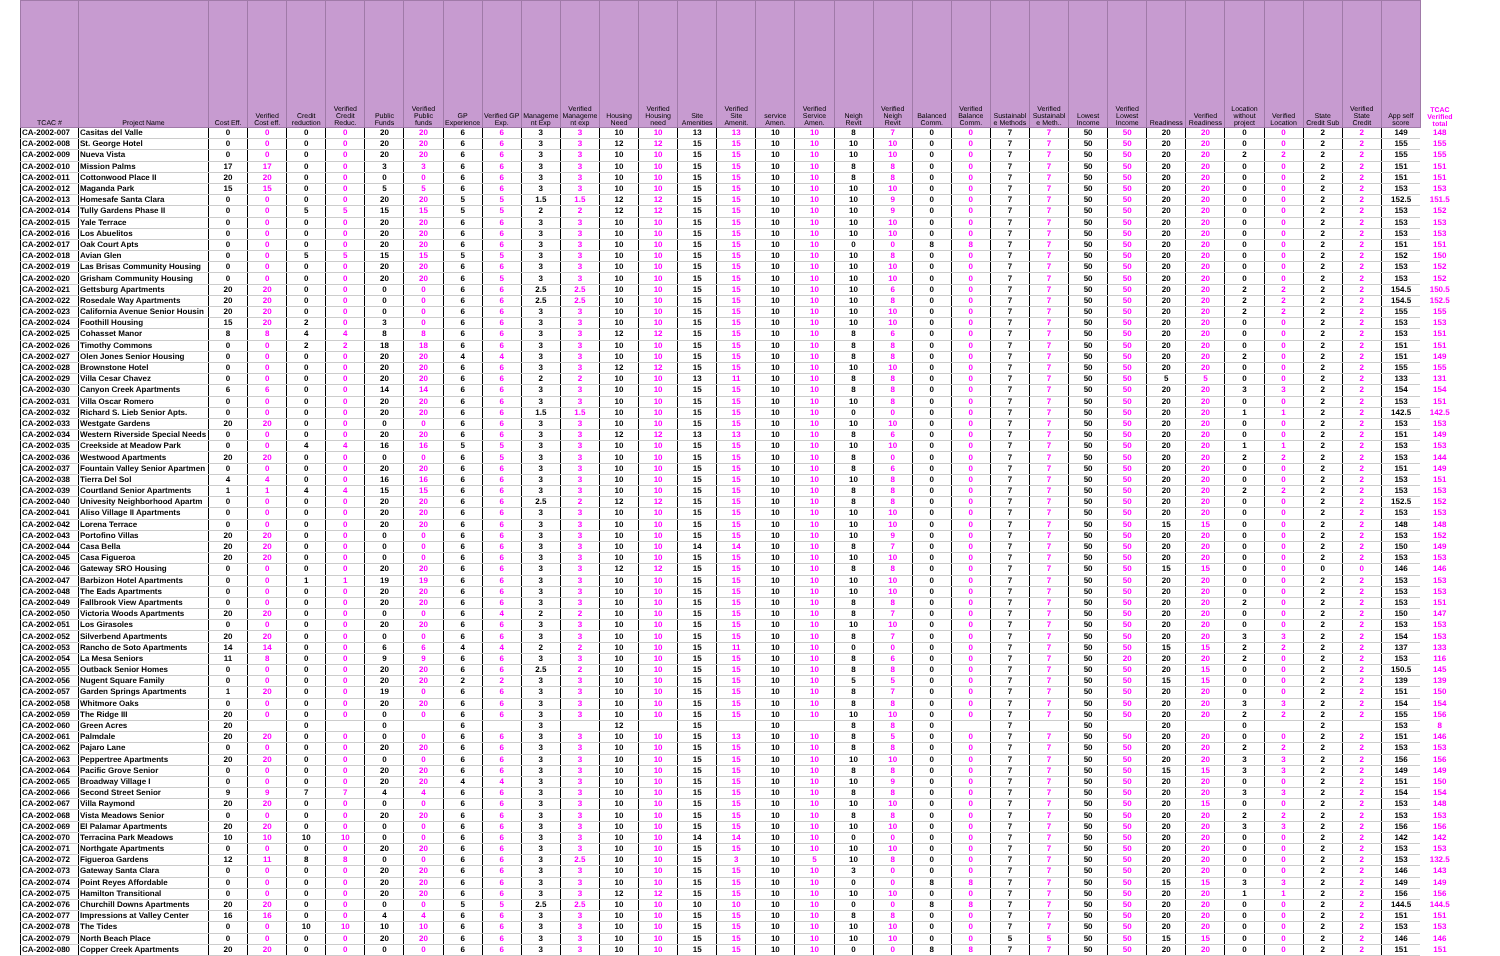| TCAC # | Project Name | Cost Eff. | Verified Cost eff. | Credit reduction | Verified Credit Reduc. | Public Funds | Verified Public funds | GP Experience | Verified GP Exp. | Management Exp | Verified Management exp | Housing Need | Verified Housing need | Site Amenities | Verified Site Amenit. | service Amen. | Verified Service Amen. | Neigh Revit | Verified Neigh Revit | Balanced Comm. | Verified Balance Comm. | Sustainable Methods | Verified Sustainable Meth.. | Lowest Income | Verified Lowest Income | Readiness | Verified Readiness | Location without project | Verified Location | State Credit Sub | Verified State Credit | App self score | TCAC Verified total |
| --- | --- | --- | --- | --- | --- | --- | --- | --- | --- | --- | --- | --- | --- | --- | --- | --- | --- | --- | --- | --- | --- | --- | --- | --- | --- | --- | --- | --- | --- | --- | --- | --- | --- |
| CA-2002-007 | Casitas del Valle | 0 | 0 | 0 | 0 | 20 | 20 | 6 | 6 | 3 | 3 | 10 | 10 | 13 | 13 | 10 | 10 | 8 | 7 | 0 | 0 | 7 | 7 | 50 | 50 | 20 | 20 | 0 | 0 | 2 | 2 | 149 | 148 |
| CA-2002-008 | St. George Hotel | 0 | 0 | 0 | 0 | 20 | 20 | 6 | 6 | 3 | 3 | 12 | 12 | 15 | 15 | 10 | 10 | 10 | 10 | 0 | 0 | 7 | 7 | 50 | 50 | 20 | 20 | 0 | 0 | 2 | 2 | 155 | 155 |
| CA-2002-009 | Nueva Vista | 0 | 0 | 0 | 0 | 20 | 20 | 6 | 6 | 3 | 3 | 10 | 10 | 15 | 15 | 10 | 10 | 10 | 10 | 0 | 0 | 7 | 7 | 50 | 50 | 20 | 20 | 2 | 2 | 2 | 2 | 155 | 155 |
| CA-2002-010 | Mission Palms | 17 | 17 | 0 | 0 | 3 | 3 | 6 | 6 | 3 | 3 | 10 | 10 | 15 | 15 | 10 | 10 | 8 | 8 | 0 | 0 | 7 | 7 | 50 | 50 | 20 | 20 | 0 | 0 | 2 | 2 | 151 | 151 |
| CA-2002-011 | Cottonwood Place II | 20 | 20 | 0 | 0 | 0 | 0 | 6 | 6 | 3 | 3 | 10 | 10 | 15 | 15 | 10 | 10 | 8 | 8 | 0 | 0 | 7 | 7 | 50 | 50 | 20 | 20 | 0 | 0 | 2 | 2 | 151 | 151 |
| CA-2002-012 | Maganda Park | 15 | 15 | 0 | 0 | 5 | 5 | 6 | 6 | 3 | 3 | 10 | 10 | 15 | 15 | 10 | 10 | 10 | 10 | 0 | 0 | 7 | 7 | 50 | 50 | 20 | 20 | 0 | 0 | 2 | 2 | 153 | 153 |
| CA-2002-013 | Homesafe Santa Clara | 0 | 0 | 0 | 0 | 20 | 20 | 5 | 5 | 1.5 | 1.5 | 12 | 12 | 15 | 15 | 10 | 10 | 10 | 9 | 0 | 0 | 7 | 7 | 50 | 50 | 20 | 20 | 0 | 0 | 2 | 2 | 152.5 | 151.5 |
| CA-2002-014 | Tully Gardens Phase II | 0 | 0 | 5 | 5 | 15 | 15 | 5 | 5 | 2 | 2 | 12 | 12 | 15 | 15 | 10 | 10 | 10 | 9 | 0 | 0 | 7 | 7 | 50 | 50 | 20 | 20 | 0 | 0 | 2 | 2 | 153 | 152 |
| CA-2002-015 | Yale Terrace | 0 | 0 | 0 | 0 | 20 | 20 | 6 | 6 | 3 | 3 | 10 | 10 | 15 | 15 | 10 | 10 | 10 | 10 | 0 | 0 | 7 | 7 | 50 | 50 | 20 | 20 | 0 | 0 | 2 | 2 | 153 | 153 |
| CA-2002-016 | Los Abuelitos | 0 | 0 | 0 | 0 | 20 | 20 | 6 | 6 | 3 | 3 | 10 | 10 | 15 | 15 | 10 | 10 | 10 | 10 | 0 | 0 | 7 | 7 | 50 | 50 | 20 | 20 | 0 | 0 | 2 | 2 | 153 | 153 |
| CA-2002-017 | Oak Court Apts | 0 | 0 | 0 | 0 | 20 | 20 | 6 | 6 | 3 | 3 | 10 | 10 | 15 | 15 | 10 | 10 | 0 | 0 | 8 | 8 | 7 | 7 | 50 | 50 | 20 | 20 | 0 | 0 | 2 | 2 | 151 | 151 |
| CA-2002-018 | Avian Glen | 0 | 0 | 5 | 5 | 15 | 15 | 5 | 5 | 3 | 3 | 10 | 10 | 15 | 15 | 10 | 10 | 10 | 8 | 0 | 0 | 7 | 7 | 50 | 50 | 20 | 20 | 0 | 0 | 2 | 2 | 152 | 150 |
| CA-2002-019 | Las Brisas Community Housing | 0 | 0 | 0 | 0 | 20 | 20 | 6 | 6 | 3 | 3 | 10 | 10 | 15 | 15 | 10 | 10 | 10 | 10 | 0 | 0 | 7 | 7 | 50 | 50 | 20 | 20 | 0 | 0 | 2 | 2 | 153 | 152 |
| CA-2002-020 | Grisham Community Housing | 0 | 0 | 0 | 0 | 20 | 20 | 6 | 5 | 3 | 3 | 10 | 10 | 15 | 15 | 10 | 10 | 10 | 10 | 0 | 0 | 7 | 7 | 50 | 50 | 20 | 20 | 0 | 0 | 2 | 2 | 153 | 152 |
| CA-2002-021 | Gettsburg Apartments | 20 | 20 | 0 | 0 | 0 | 0 | 6 | 6 | 2.5 | 2.5 | 10 | 10 | 15 | 15 | 10 | 10 | 10 | 6 | 0 | 0 | 7 | 7 | 50 | 50 | 20 | 20 | 2 | 2 | 2 | 2 | 154.5 | 150.5 |
| CA-2002-022 | Rosedale Way Apartments | 20 | 20 | 0 | 0 | 0 | 0 | 6 | 6 | 2.5 | 2.5 | 10 | 10 | 15 | 15 | 10 | 10 | 10 | 8 | 0 | 0 | 7 | 7 | 50 | 50 | 20 | 20 | 2 | 2 | 2 | 2 | 154.5 | 152.5 |
| CA-2002-023 | California Avenue Senior Housin | 20 | 20 | 0 | 0 | 0 | 0 | 6 | 6 | 3 | 3 | 10 | 10 | 15 | 15 | 10 | 10 | 10 | 10 | 0 | 0 | 7 | 7 | 50 | 50 | 20 | 20 | 2 | 2 | 2 | 2 | 155 | 155 |
| CA-2002-024 | Foothill Housing | 15 | 20 | 2 | 0 | 3 | 0 | 6 | 6 | 3 | 3 | 10 | 10 | 15 | 15 | 10 | 10 | 10 | 10 | 0 | 0 | 7 | 7 | 50 | 50 | 20 | 20 | 0 | 0 | 2 | 2 | 153 | 153 |
| CA-2002-025 | Cohasset Manor | 8 | 8 | 4 | 4 | 8 | 8 | 6 | 6 | 3 | 3 | 12 | 12 | 15 | 15 | 10 | 10 | 8 | 6 | 0 | 0 | 7 | 7 | 50 | 50 | 20 | 20 | 0 | 0 | 2 | 2 | 153 | 151 |
| CA-2002-026 | Timothy Commons | 0 | 0 | 2 | 2 | 18 | 18 | 6 | 6 | 3 | 3 | 10 | 10 | 15 | 15 | 10 | 10 | 8 | 8 | 0 | 0 | 7 | 7 | 50 | 50 | 20 | 20 | 0 | 0 | 2 | 2 | 151 | 151 |
| CA-2002-027 | Olen Jones Senior Housing | 0 | 0 | 0 | 0 | 20 | 20 | 4 | 4 | 3 | 3 | 10 | 10 | 15 | 15 | 10 | 10 | 8 | 8 | 0 | 0 | 7 | 7 | 50 | 50 | 20 | 20 | 2 | 0 | 2 | 2 | 151 | 149 |
| CA-2002-028 | Brownstone Hotel | 0 | 0 | 0 | 0 | 20 | 20 | 6 | 6 | 3 | 3 | 12 | 12 | 15 | 15 | 10 | 10 | 10 | 10 | 0 | 0 | 7 | 7 | 50 | 50 | 20 | 20 | 0 | 0 | 2 | 2 | 155 | 155 |
| CA-2002-029 | Villa Cesar Chavez | 0 | 0 | 0 | 0 | 20 | 20 | 6 | 6 | 2 | 2 | 10 | 10 | 13 | 11 | 10 | 10 | 8 | 8 | 0 | 0 | 7 | 7 | 50 | 50 | 5 | 5 | 0 | 0 | 2 | 2 | 133 | 131 |
| CA-2002-030 | Canyon Creek Apartments | 6 | 6 | 0 | 0 | 14 | 14 | 6 | 6 | 3 | 3 | 10 | 10 | 15 | 15 | 10 | 10 | 8 | 8 | 0 | 0 | 7 | 7 | 50 | 50 | 20 | 20 | 3 | 3 | 2 | 2 | 154 | 154 |
| CA-2002-031 | Villa Oscar Romero | 0 | 0 | 0 | 0 | 20 | 20 | 6 | 6 | 3 | 3 | 10 | 10 | 15 | 15 | 10 | 10 | 10 | 8 | 0 | 0 | 7 | 7 | 50 | 50 | 20 | 20 | 0 | 0 | 2 | 2 | 153 | 151 |
| CA-2002-032 | Richard S. Lieb Senior Apts. | 0 | 0 | 0 | 0 | 20 | 20 | 6 | 6 | 1.5 | 1.5 | 10 | 10 | 15 | 15 | 10 | 10 | 0 | 0 | 0 | 0 | 7 | 7 | 50 | 50 | 20 | 20 | 1 | 1 | 2 | 2 | 142.5 | 142.5 |
| CA-2002-033 | Westgate Gardens | 20 | 20 | 0 | 0 | 0 | 0 | 6 | 6 | 3 | 3 | 10 | 10 | 15 | 15 | 10 | 10 | 10 | 10 | 0 | 0 | 7 | 7 | 50 | 50 | 20 | 20 | 0 | 0 | 2 | 2 | 153 | 153 |
| CA-2002-034 | Western Riverside Special Needs | 0 | 0 | 0 | 0 | 20 | 20 | 6 | 6 | 3 | 3 | 12 | 12 | 13 | 13 | 10 | 10 | 8 | 6 | 0 | 0 | 7 | 7 | 50 | 50 | 20 | 20 | 0 | 0 | 2 | 2 | 151 | 149 |
| CA-2002-035 | Creekside at Meadow Park | 0 | 0 | 4 | 4 | 16 | 16 | 5 | 5 | 3 | 3 | 10 | 10 | 15 | 15 | 10 | 10 | 10 | 10 | 0 | 0 | 7 | 7 | 50 | 50 | 20 | 20 | 1 | 1 | 2 | 2 | 153 | 153 |
| CA-2002-036 | Westwood Apartments | 20 | 20 | 0 | 0 | 0 | 0 | 6 | 5 | 3 | 3 | 10 | 10 | 15 | 15 | 10 | 10 | 8 | 0 | 0 | 0 | 7 | 7 | 50 | 50 | 20 | 20 | 2 | 2 | 2 | 2 | 153 | 144 |
| CA-2002-037 | Fountain Valley Senior Apartmen | 0 | 0 | 0 | 0 | 20 | 20 | 6 | 6 | 3 | 3 | 10 | 10 | 15 | 15 | 10 | 10 | 8 | 6 | 0 | 0 | 7 | 7 | 50 | 50 | 20 | 20 | 0 | 0 | 2 | 2 | 151 | 149 |
| CA-2002-038 | Tierra Del Sol | 4 | 4 | 0 | 0 | 16 | 16 | 6 | 6 | 3 | 3 | 10 | 10 | 15 | 15 | 10 | 10 | 10 | 8 | 0 | 0 | 7 | 7 | 50 | 50 | 20 | 20 | 0 | 0 | 2 | 2 | 153 | 151 |
| CA-2002-039 | Courtland Senior Apartments | 1 | 1 | 4 | 4 | 15 | 15 | 6 | 6 | 3 | 3 | 10 | 10 | 15 | 15 | 10 | 10 | 8 | 8 | 0 | 0 | 7 | 7 | 50 | 50 | 20 | 20 | 2 | 2 | 2 | 2 | 153 | 153 |
| CA-2002-040 | Univesity Neighborhood Apartm | 0 | 0 | 0 | 0 | 20 | 20 | 6 | 6 | 2.5 | 2 | 12 | 12 | 15 | 15 | 10 | 10 | 8 | 8 | 0 | 0 | 7 | 7 | 50 | 50 | 20 | 20 | 0 | 0 | 2 | 2 | 152.5 | 152 |
| CA-2002-041 | Aliso Village II Apartments | 0 | 0 | 0 | 0 | 20 | 20 | 6 | 6 | 3 | 3 | 10 | 10 | 15 | 15 | 10 | 10 | 10 | 10 | 0 | 0 | 7 | 7 | 50 | 50 | 20 | 20 | 0 | 0 | 2 | 2 | 153 | 153 |
| CA-2002-042 | Lorena Terrace | 0 | 0 | 0 | 0 | 20 | 20 | 6 | 6 | 3 | 3 | 10 | 10 | 15 | 15 | 10 | 10 | 10 | 10 | 0 | 0 | 7 | 7 | 50 | 50 | 15 | 15 | 0 | 0 | 2 | 2 | 148 | 148 |
| CA-2002-043 | Portofino Villas | 20 | 20 | 0 | 0 | 0 | 0 | 6 | 6 | 3 | 3 | 10 | 10 | 15 | 15 | 10 | 10 | 10 | 9 | 0 | 0 | 7 | 7 | 50 | 50 | 20 | 20 | 0 | 0 | 2 | 2 | 153 | 152 |
| CA-2002-044 | Casa Bella | 20 | 20 | 0 | 0 | 0 | 0 | 6 | 6 | 3 | 3 | 10 | 10 | 14 | 14 | 10 | 10 | 8 | 7 | 0 | 0 | 7 | 7 | 50 | 50 | 20 | 20 | 0 | 0 | 2 | 2 | 150 | 149 |
| CA-2002-045 | Casa Figueroa | 20 | 20 | 0 | 0 | 0 | 0 | 6 | 6 | 3 | 3 | 10 | 10 | 15 | 15 | 10 | 10 | 10 | 10 | 0 | 0 | 7 | 7 | 50 | 50 | 20 | 20 | 0 | 0 | 2 | 2 | 153 | 153 |
| CA-2002-046 | Gateway SRO Housing | 0 | 0 | 0 | 0 | 20 | 20 | 6 | 6 | 3 | 3 | 12 | 12 | 15 | 15 | 10 | 10 | 8 | 8 | 0 | 0 | 7 | 7 | 50 | 50 | 15 | 15 | 0 | 0 | 0 | 0 | 146 | 146 |
| CA-2002-047 | Barbizon Hotel Apartments | 0 | 0 | 1 | 1 | 19 | 19 | 6 | 6 | 3 | 3 | 10 | 10 | 15 | 15 | 10 | 10 | 10 | 10 | 0 | 0 | 7 | 7 | 50 | 50 | 20 | 20 | 0 | 0 | 2 | 2 | 153 | 153 |
| CA-2002-048 | The Eads Apartments | 0 | 0 | 0 | 0 | 20 | 20 | 6 | 6 | 3 | 3 | 10 | 10 | 15 | 15 | 10 | 10 | 10 | 10 | 0 | 0 | 7 | 7 | 50 | 50 | 20 | 20 | 0 | 0 | 2 | 2 | 153 | 153 |
| CA-2002-049 | Fallbrook View Apartments | 0 | 0 | 0 | 0 | 20 | 20 | 6 | 6 | 3 | 3 | 10 | 10 | 15 | 15 | 10 | 10 | 8 | 8 | 0 | 0 | 7 | 7 | 50 | 50 | 20 | 20 | 2 | 0 | 2 | 2 | 153 | 151 |
| CA-2002-050 | Victoria Woods Apartments | 20 | 20 | 0 | 0 | 0 | 0 | 6 | 4 | 2 | 2 | 10 | 10 | 15 | 15 | 10 | 10 | 8 | 7 | 0 | 0 | 7 | 7 | 50 | 50 | 20 | 20 | 0 | 0 | 2 | 2 | 150 | 147 |
| CA-2002-051 | Los Girasoles | 0 | 0 | 0 | 0 | 20 | 20 | 6 | 6 | 3 | 3 | 10 | 10 | 15 | 15 | 10 | 10 | 10 | 10 | 0 | 0 | 7 | 7 | 50 | 50 | 20 | 20 | 0 | 0 | 2 | 2 | 153 | 153 |
| CA-2002-052 | Silverbend Apartments | 20 | 20 | 0 | 0 | 0 | 0 | 6 | 6 | 3 | 3 | 10 | 10 | 15 | 15 | 10 | 10 | 8 | 7 | 0 | 0 | 7 | 7 | 50 | 50 | 20 | 20 | 3 | 3 | 2 | 2 | 154 | 153 |
| CA-2002-053 | Rancho de Soto Apartments | 14 | 14 | 0 | 0 | 6 | 6 | 4 | 4 | 2 | 2 | 10 | 10 | 15 | 11 | 10 | 10 | 0 | 0 | 0 | 0 | 7 | 7 | 50 | 50 | 15 | 15 | 2 | 2 | 2 | 2 | 137 | 133 |
| CA-2002-054 | La Mesa Seniors | 11 | 8 | 0 | 0 | 9 | 9 | 6 | 6 | 3 | 3 | 10 | 10 | 15 | 15 | 10 | 10 | 8 | 6 | 0 | 0 | 7 | 7 | 50 | 20 | 20 | 20 | 2 | 0 | 2 | 2 | 153 | 116 |
| CA-2002-055 | Outback Senior Homes | 0 | 0 | 0 | 0 | 20 | 20 | 6 | 6 | 2.5 | 2 | 10 | 10 | 15 | 15 | 10 | 10 | 8 | 8 | 0 | 0 | 7 | 7 | 50 | 50 | 20 | 15 | 0 | 0 | 2 | 2 | 150.5 | 145 |
| CA-2002-056 | Nugent Square Family | 0 | 0 | 0 | 0 | 20 | 20 | 2 | 2 | 3 | 3 | 10 | 10 | 15 | 15 | 10 | 10 | 5 | 5 | 0 | 0 | 7 | 7 | 50 | 50 | 15 | 15 | 0 | 0 | 2 | 2 | 139 | 139 |
| CA-2002-057 | Garden Springs Apartments | 1 | 20 | 0 | 0 | 19 | 0 | 6 | 6 | 3 | 3 | 10 | 10 | 15 | 15 | 10 | 10 | 8 | 7 | 0 | 0 | 7 | 7 | 50 | 50 | 20 | 20 | 0 | 0 | 2 | 2 | 151 | 150 |
| CA-2002-058 | Whitmore Oaks | 0 | 0 | 0 | 0 | 20 | 20 | 6 | 6 | 3 | 3 | 10 | 10 | 15 | 15 | 10 | 10 | 8 | 8 | 0 | 0 | 7 | 7 | 50 | 50 | 20 | 20 | 3 | 3 | 2 | 2 | 154 | 154 |
| CA-2002-059 | The Ridge III | 20 | 0 | 0 | 0 | 0 | 0 | 6 | 6 | 3 | 3 | 10 | 10 | 15 | 15 | 10 | 10 | 10 | 10 | 0 | 0 | 7 | 7 | 50 | 50 | 20 | 20 | 2 | 2 | 2 | 2 | 155 | 156 |
| CA-2002-060 | Green Acres | 20 | | 0 | | 0 | | 6 | | 3 | | 12 | | 15 | | 10 | | 8 | 8 | 0 | | 7 | | 50 | | 20 | | 0 | | 2 | | 153 | 8 |
| CA-2002-061 | Palmdale | 20 | 20 | 0 | 0 | 0 | 0 | 6 | 6 | 3 | 3 | 10 | 10 | 15 | 13 | 10 | 10 | 8 | 5 | 0 | 0 | 7 | 7 | 50 | 50 | 20 | 20 | 0 | 0 | 2 | 2 | 151 | 146 |
| CA-2002-062 | Pajaro Lane | 0 | 0 | 0 | 0 | 20 | 20 | 6 | 6 | 3 | 3 | 10 | 10 | 15 | 15 | 10 | 10 | 8 | 8 | 0 | 0 | 7 | 7 | 50 | 50 | 20 | 20 | 2 | 2 | 2 | 2 | 153 | 153 |
| CA-2002-063 | Peppertree Apartments | 20 | 20 | 0 | 0 | 0 | 0 | 6 | 6 | 3 | 3 | 10 | 10 | 15 | 15 | 10 | 10 | 10 | 10 | 0 | 0 | 7 | 7 | 50 | 50 | 20 | 20 | 3 | 3 | 2 | 2 | 156 | 156 |
| CA-2002-064 | Pacific Grove Senior | 0 | 0 | 0 | 0 | 20 | 20 | 6 | 6 | 3 | 3 | 10 | 10 | 15 | 15 | 10 | 10 | 8 | 8 | 0 | 0 | 7 | 7 | 50 | 50 | 15 | 15 | 3 | 3 | 2 | 2 | 149 | 149 |
| CA-2002-065 | Broadway Village I | 0 | 0 | 0 | 0 | 20 | 20 | 4 | 4 | 3 | 3 | 10 | 10 | 15 | 15 | 10 | 10 | 10 | 9 | 0 | 0 | 7 | 7 | 50 | 50 | 20 | 20 | 0 | 0 | 2 | 2 | 151 | 150 |
| CA-2002-066 | Second Street Senior | 9 | 9 | 7 | 7 | 4 | 4 | 6 | 6 | 3 | 3 | 10 | 10 | 15 | 15 | 10 | 10 | 8 | 8 | 0 | 0 | 7 | 7 | 50 | 50 | 20 | 20 | 3 | 3 | 2 | 2 | 154 | 154 |
| CA-2002-067 | Villa Raymond | 20 | 20 | 0 | 0 | 0 | 0 | 6 | 6 | 3 | 3 | 10 | 10 | 15 | 15 | 10 | 10 | 10 | 10 | 0 | 0 | 7 | 7 | 50 | 50 | 20 | 15 | 0 | 0 | 2 | 2 | 153 | 148 |
| CA-2002-068 | Vista Meadows Senior | 0 | 0 | 0 | 0 | 20 | 20 | 6 | 6 | 3 | 3 | 10 | 10 | 15 | 15 | 10 | 10 | 8 | 8 | 0 | 0 | 7 | 7 | 50 | 50 | 20 | 20 | 2 | 2 | 2 | 2 | 153 | 153 |
| CA-2002-069 | El Palamar Apartments | 20 | 20 | 0 | 0 | 0 | 0 | 6 | 6 | 3 | 3 | 10 | 10 | 15 | 15 | 10 | 10 | 10 | 10 | 0 | 0 | 7 | 7 | 50 | 50 | 20 | 20 | 3 | 3 | 2 | 2 | 156 | 156 |
| CA-2002-070 | Terracina Park Meadows | 10 | 10 | 10 | 10 | 0 | 0 | 6 | 6 | 3 | 3 | 10 | 10 | 14 | 14 | 10 | 10 | 0 | 0 | 0 | 0 | 7 | 7 | 50 | 50 | 20 | 20 | 0 | 0 | 2 | 2 | 142 | 142 |
| CA-2002-071 | Northgate Apartments | 0 | 0 | 0 | 0 | 20 | 20 | 6 | 6 | 3 | 3 | 10 | 10 | 15 | 15 | 10 | 10 | 10 | 10 | 0 | 0 | 7 | 7 | 50 | 50 | 20 | 20 | 0 | 0 | 2 | 2 | 153 | 153 |
| CA-2002-072 | Figueroa Gardens | 12 | 11 | 8 | 8 | 0 | 0 | 6 | 6 | 3 | 2.5 | 10 | 10 | 15 | 3 | 10 | 5 | 10 | 8 | 0 | 0 | 7 | 7 | 50 | 50 | 20 | 20 | 0 | 0 | 2 | 2 | 153 | 132.5 |
| CA-2002-073 | Gateway Santa Clara | 0 | 0 | 0 | 0 | 20 | 20 | 6 | 6 | 3 | 3 | 10 | 10 | 15 | 15 | 10 | 10 | 3 | 0 | 0 | 0 | 7 | 7 | 50 | 50 | 20 | 20 | 0 | 0 | 2 | 2 | 146 | 143 |
| CA-2002-074 | Point Reyes Affordable | 0 | 0 | 0 | 0 | 20 | 20 | 6 | 6 | 3 | 3 | 10 | 10 | 15 | 15 | 10 | 10 | 0 | 0 | 8 | 8 | 7 | 7 | 50 | 50 | 15 | 15 | 3 | 3 | 2 | 2 | 149 | 149 |
| CA-2002-075 | Hamilton Transitional | 0 | 0 | 0 | 0 | 20 | 20 | 6 | 6 | 3 | 3 | 12 | 12 | 15 | 15 | 10 | 10 | 10 | 10 | 0 | 0 | 7 | 7 | 50 | 50 | 20 | 20 | 1 | 1 | 2 | 2 | 156 | 156 |
| CA-2002-076 | Churchill Downs Apartments | 20 | 20 | 0 | 0 | 0 | 0 | 5 | 5 | 2.5 | 2.5 | 10 | 10 | 10 | 10 | 10 | 10 | 0 | 0 | 8 | 8 | 7 | 7 | 50 | 50 | 20 | 20 | 0 | 0 | 2 | 2 | 144.5 | 144.5 |
| CA-2002-077 | Impressions at Valley Center | 16 | 16 | 0 | 0 | 4 | 4 | 6 | 6 | 3 | 3 | 10 | 10 | 15 | 15 | 10 | 10 | 8 | 8 | 0 | 0 | 7 | 7 | 50 | 50 | 20 | 20 | 0 | 0 | 2 | 2 | 151 | 151 |
| CA-2002-078 | The Tides | 0 | 0 | 10 | 10 | 10 | 10 | 6 | 6 | 3 | 3 | 10 | 10 | 15 | 15 | 10 | 10 | 10 | 10 | 0 | 0 | 7 | 7 | 50 | 50 | 20 | 20 | 0 | 0 | 2 | 2 | 153 | 153 |
| CA-2002-079 | North Beach Place | 0 | 0 | 0 | 0 | 20 | 20 | 6 | 6 | 3 | 3 | 10 | 10 | 15 | 15 | 10 | 10 | 10 | 10 | 0 | 0 | 5 | 5 | 50 | 50 | 15 | 15 | 0 | 0 | 2 | 2 | 146 | 146 |
| CA-2002-080 | Copper Creek Apartments | 20 | 20 | 0 | 0 | 0 | 0 | 6 | 6 | 3 | 3 | 10 | 10 | 15 | 15 | 10 | 10 | 0 | 0 | 8 | 8 | 7 | 7 | 50 | 50 | 20 | 20 | 0 | 0 | 2 | 2 | 151 | 151 |